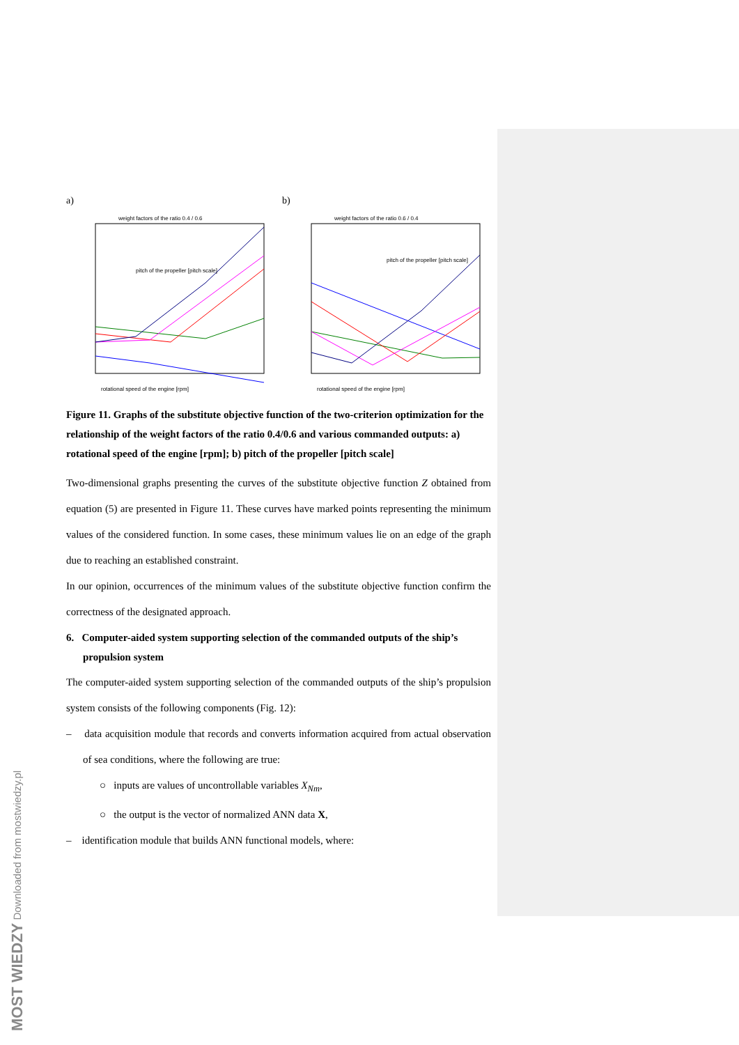a)
weight factors of the ratio 0.4 / 0.6
rotational speed of the engine [rpm]
pitch of the propeller [pitch scale]
b)
weight factors of the ratio 0.6 / 0.4
rotational speed of the engine [rpm]
pitch of the propeller [pitch scale]
Figure 11. Graphs of the substitute objective function of the two-criterion optimization for the relationship of the weight factors of the ratio 0.4/0.6 and various commanded outputs: a) rotational speed of the engine [rpm]; b) pitch of the propeller [pitch scale]
Two-dimensional graphs presenting the curves of the substitute objective function Z obtained from equation (5) are presented in Figure 11. These curves have marked points representing the minimum values of the considered function. In some cases, these minimum values lie on an edge of the graph due to reaching an established constraint.
In our opinion, occurrences of the minimum values of the substitute objective function confirm the correctness of the designated approach.
6. Computer-aided system supporting selection of the commanded outputs of the ship’s propulsion system
The computer-aided system supporting selection of the commanded outputs of the ship’s propulsion system consists of the following components (Fig. 12):
– data acquisition module that records and converts information acquired from actual observation of sea conditions, where the following are true:
○ inputs are values of uncontrollable variables X<sub>Nm</sub>,
○ the output is the vector of normalized ANN data X,
– identification module that builds ANN functional models, where:
MOST WIEDZY Downloaded from mostwiedzy.pl